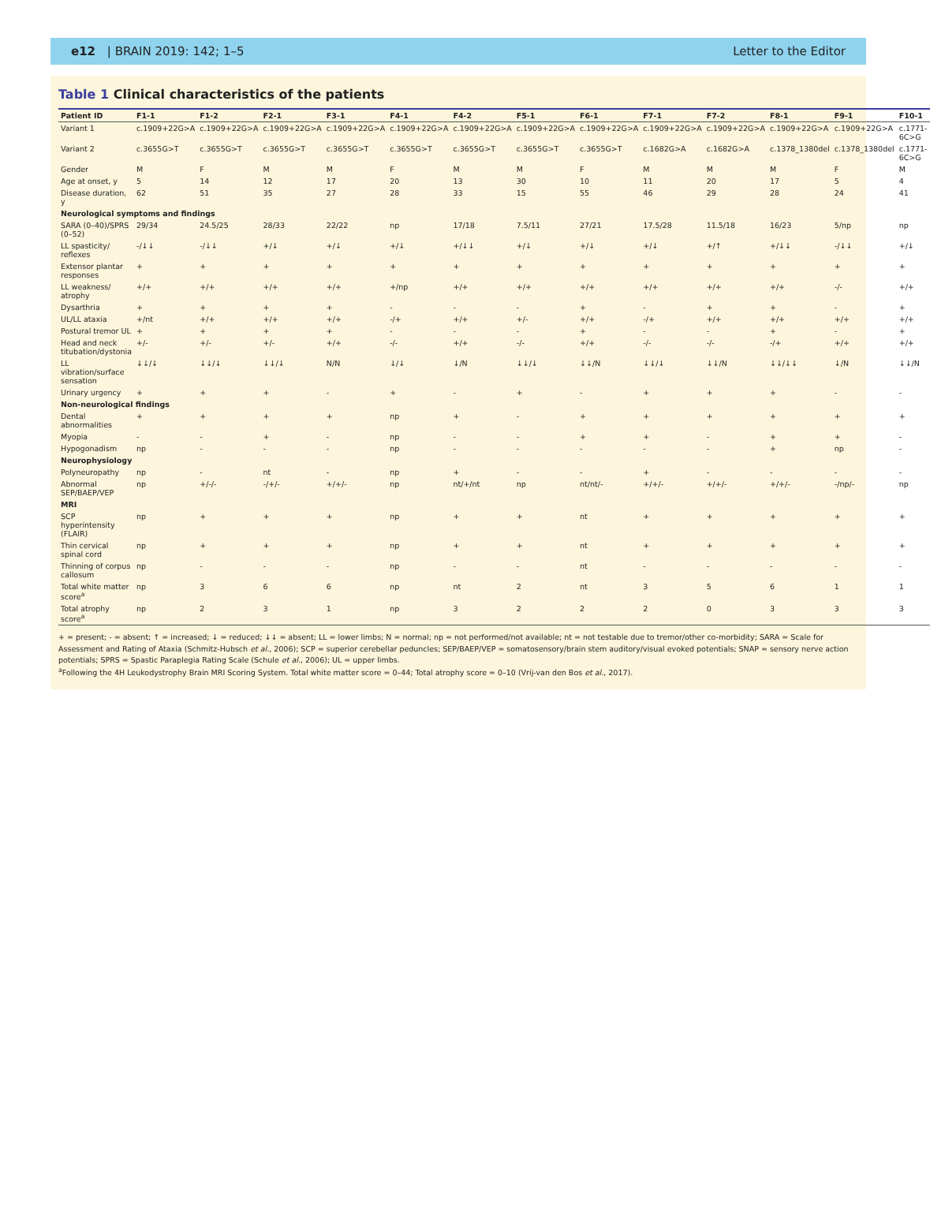e12 | BRAIN 2019: 142; 1–5 Letter to the Editor
Table 1 Clinical characteristics of the patients
| Patient ID | F1-1 | F1-2 | F2-1 | F3-1 | F4-1 | F4-2 | F5-1 | F6-1 | F7-1 | F7-2 | F8-1 | F9-1 | F10-1 |
| --- | --- | --- | --- | --- | --- | --- | --- | --- | --- | --- | --- | --- | --- |
| Variant 1 | c.1909+22G>A | c.1909+22G>A | c.1909+22G>A | c.1909+22G>A | c.1909+22G>A | c.1909+22G>A | c.1909+22G>A | c.1909+22G>A | c.1909+22G>A | c.1909+22G>A | c.1909+22G>A | c.1909+22G>A | c.1771-6C>G |
| Variant 2 | c.3655G>T | c.3655G>T | c.3655G>T | c.3655G>T | c.3655G>T | c.3655G>T | c.3655G>T | c.3655G>T | c.1682G>A | c.1682G>A | c.1378_1380del | c.1378_1380del | c.1771-6C>G |
| Gender | M | F | M | M | F | M | M | F | M | M | M | F | M |
| Age at onset, y | 5 | 14 | 12 | 17 | 20 | 13 | 30 | 10 | 11 | 20 | 17 | 5 | 4 |
| Disease duration, y | 62 | 51 | 35 | 27 | 28 | 33 | 15 | 55 | 46 | 29 | 28 | 24 | 41 |
| Neurological symptoms and findings | | | | | | | | | | | | | |
| SARA (0–40)/SPRS (0–52) | 29/34 | 24.5/25 | 28/33 | 22/22 | np | 17/18 | 7.5/11 | 27/21 | 17.5/28 | 11.5/18 | 16/23 | 5/np | np |
| LL spasticity/ reflexes | -/↓↓ | -/↓↓ | +/↓ | +/↓ | +/↓ | +/↓↓ | +/↓ | +/↓ | +/↓ | +/↑ | +/↓↓ | -/↓↓ | +/↓ |
| Extensor plantar responses | + | + | + | + | + | + | + | + | + | + | + | + | + |
| LL weakness/ atrophy | +/+ | +/+ | +/+ | +/+ | +/np | +/+ | +/+ | +/+ | +/+ | +/+ | +/+ | -/- | +/+ |
| Dysarthria | + | + | + | + | - | - | - | + | - | + | + | - | + |
| UL/LL ataxia | +/nt | +/+ | +/+ | +/+ | -/+ | +/+ | +/- | +/+ | -/+ | +/+ | +/+ | +/+ | +/+ |
| Postural tremor UL | + | + | + | + | - | - | - | + | - | - | + | - | + |
| Head and neck titubation/dystonia | +/- | +/- | +/- | +/+ | -/- | +/+ | -/- | +/+ | -/- | -/- | -/+ | +/+ | +/+ |
| LL vibration/surface sensation | ↓↓/↓ | ↓↓/↓ | ↓↓/↓ | N/N | ↓/↓ | ↓/N | ↓↓/↓ | ↓↓/N | ↓↓/↓ | ↓↓/N | ↓↓/↓↓ | ↓/N | ↓↓/N |
| Urinary urgency | + | + | + | - | + | - | + | - | + | + | + | - | - |
| Non-neurological findings | | | | | | | | | | | | | |
| Dental abnormalities | + | + | + | + | np | + | - | + | + | + | + | + | + |
| Myopia | - | - | + | - | np | - | - | + | + | - | + | + | - |
| Hypogonadism | np | - | - | - | np | - | - | - | - | - | + | np | - |
| Neurophysiology | | | | | | | | | | | | | |
| Polyneuropathy | np | - | nt | - | np | + | - | - | + | - | - | - | - |
| Abnormal SEP/BAEP/VEP | np | +/-/- | -/+/- | +/+/- | np | nt/+/nt | np | nt/nt/- | +/+/- | +/+/- | +/+/- | -/np/- | np |
| MRI | | | | | | | | | | | | | |
| SCP hyperintensity (FLAIR) | np | + | + | + | np | + | + | nt | + | + | + | + | + |
| Thin cervical spinal cord | np | + | + | + | np | + | + | nt | + | + | + | + | + |
| Thinning of corpus callosum | np | - | - | - | np | - | - | nt | - | - | - | - | - |
| Total white matter score<sup>a</sup> | np | 3 | 6 | 6 | np | nt | 2 | nt | 3 | 5 | 6 | 1 | 1 |
| Total atrophy score<sup>a</sup> | np | 2 | 3 | 1 | np | 3 | 2 | 2 | 2 | 0 | 3 | 3 | 3 |
+ = present; - = absent; ↑ = increased; ↓ = reduced; ↓↓ = absent; LL = lower limbs; N = normal; np = not performed/not available; nt = not testable due to tremor/other co-morbidity; SARA = Scale for Assessment and Rating of Ataxia (Schmitz-Hubsch et al., 2006); SCP = superior cerebellar peduncles; SEP/BAEP/VEP = somatosensory/brain stem auditory/visual evoked potentials; SNAP = sensory nerve action potentials; SPRS = Spastic Paraplegia Rating Scale (Schule et al., 2006); UL = upper limbs.
<sup>a</sup> Following the 4H Leukodystrophy Brain MRI Scoring System. Total white matter score = 0–44; Total atrophy score = 0–10 (Vrij-van den Bos et al., 2017).